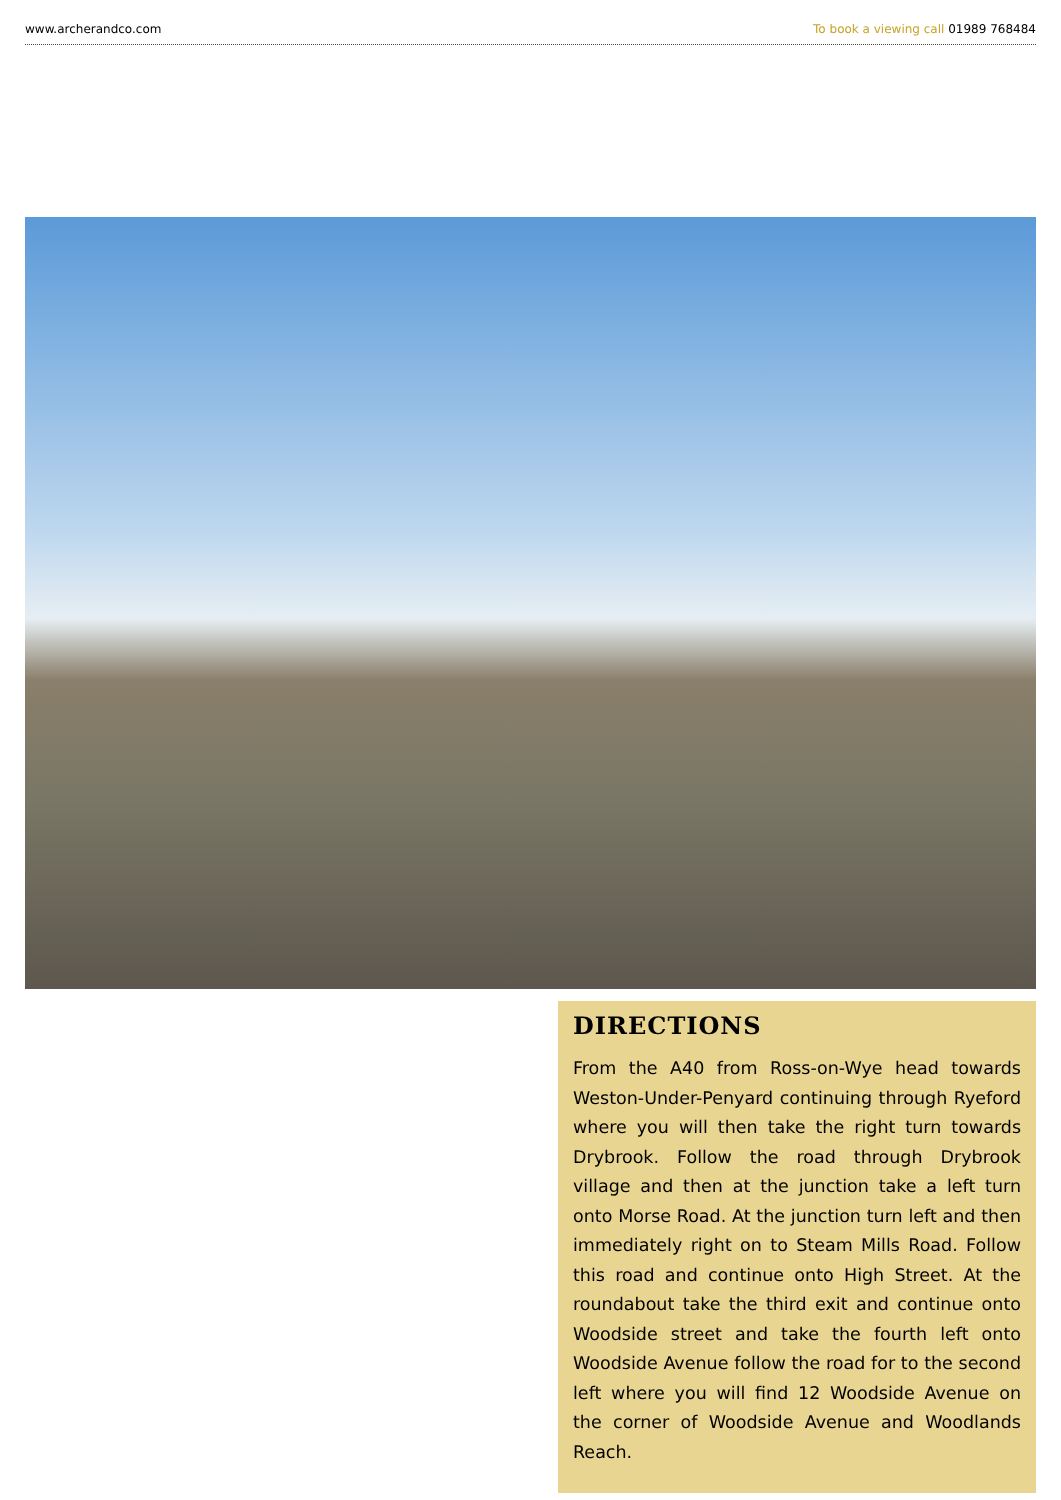www.archerandco.com To book a viewing call 01989 768484
DIRECTIONS
From the A40 from Ross-on-Wye head towards Weston-Under-Penyard continuing through Ryeford where you will then take the right turn towards Drybrook. Follow the road through Drybrook village and then at the junction take a left turn onto Morse Road. At the junction turn left and then immediately right on to Steam Mills Road. Follow this road and continue onto High Street. At the roundabout take the third exit and continue onto Woodside street and take the fourth left onto Woodside Avenue follow the road for to the second left where you will find 12 Woodside Avenue on the corner of Woodside Avenue and Woodlands Reach.